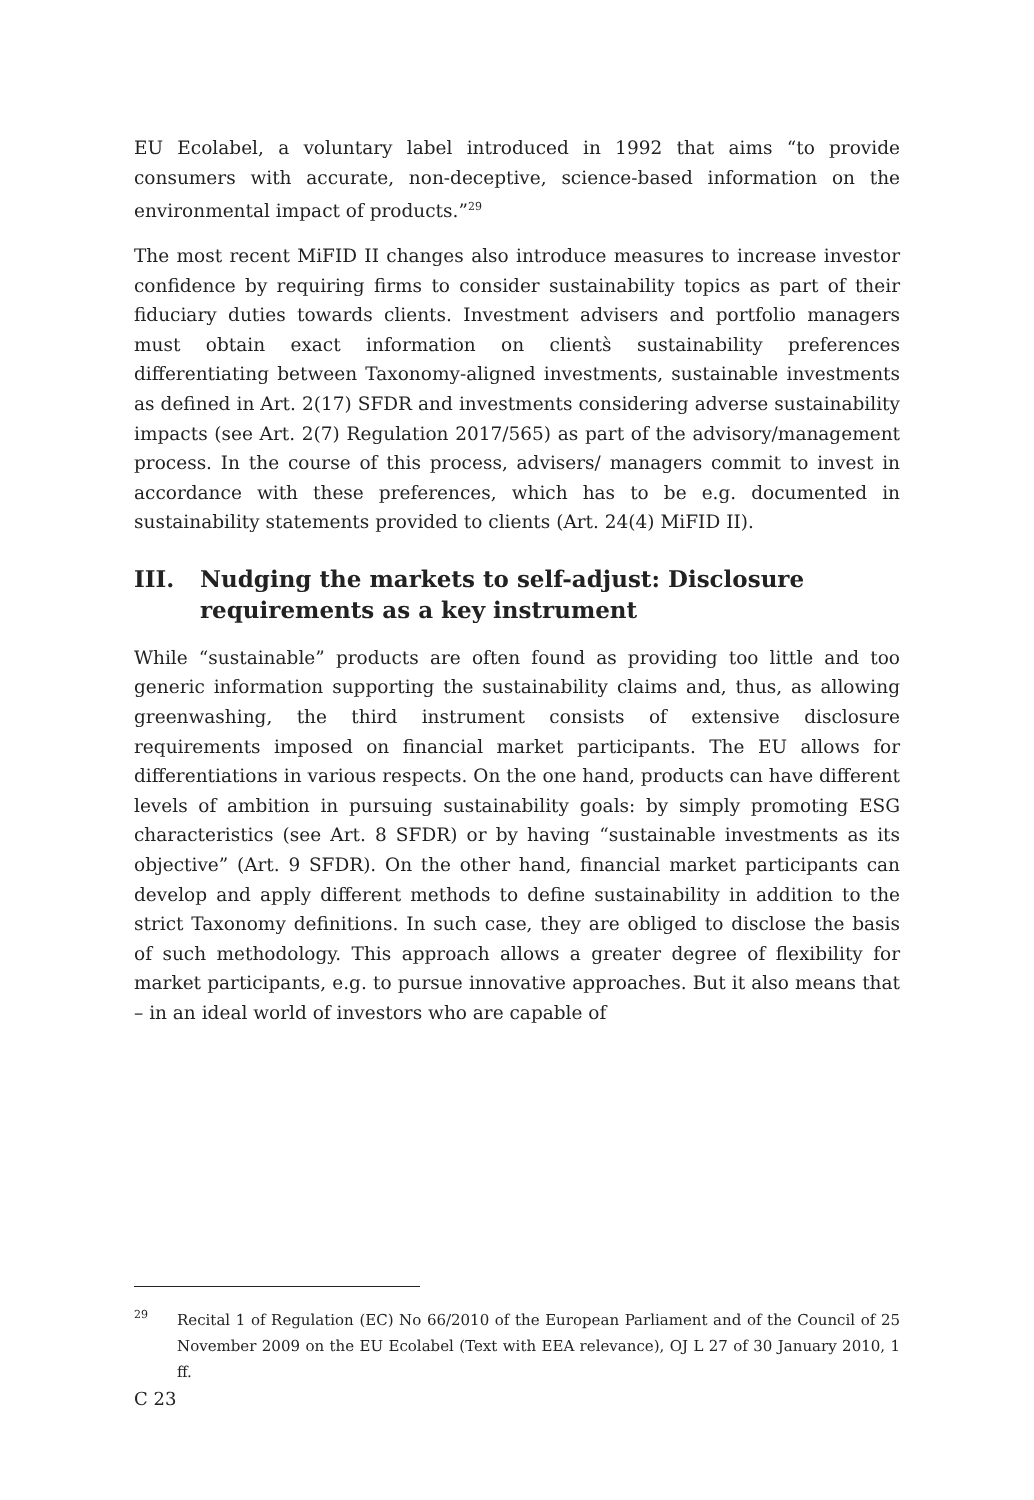EU Ecolabel, a voluntary label introduced in 1992 that aims “to provide consumers with accurate, non-deceptive, science-based information on the environmental impact of products.”<sup>29</sup>
The most recent MiFID II changes also introduce measures to increase investor confidence by requiring firms to consider sustainability topics as part of their fiduciary duties towards clients. Investment advisers and portfolio managers must obtain exact information on clients̀ sustainability preferences differentiating between Taxonomy-aligned investments, sustainable investments as defined in Art. 2(17) SFDR and investments considering adverse sustainability impacts (see Art. 2(7) Regulation 2017/565) as part of the advisory/management process. In the course of this process, advisers/ managers commit to invest in accordance with these preferences, which has to be e.g. documented in sustainability statements provided to clients (Art. 24(4) MiFID II).
III. Nudging the markets to self-adjust: Disclosure requirements as a key instrument
While “sustainable” products are often found as providing too little and too generic information supporting the sustainability claims and, thus, as allowing greenwashing, the third instrument consists of extensive disclosure requirements imposed on financial market participants. The EU allows for differentiations in various respects. On the one hand, products can have different levels of ambition in pursuing sustainability goals: by simply promoting ESG characteristics (see Art. 8 SFDR) or by having “sustainable investments as its objective” (Art. 9 SFDR). On the other hand, financial market participants can develop and apply different methods to define sustainability in addition to the strict Taxonomy definitions. In such case, they are obliged to disclose the basis of such methodology. This approach allows a greater degree of flexibility for market participants, e.g. to pursue innovative approaches. But it also means that – in an ideal world of investors who are capable of
29 Recital 1 of Regulation (EC) No 66/2010 of the European Parliament and of the Council of 25 November 2009 on the EU Ecolabel (Text with EEA relevance), OJ L 27 of 30 January 2010, 1 ff.
C 23